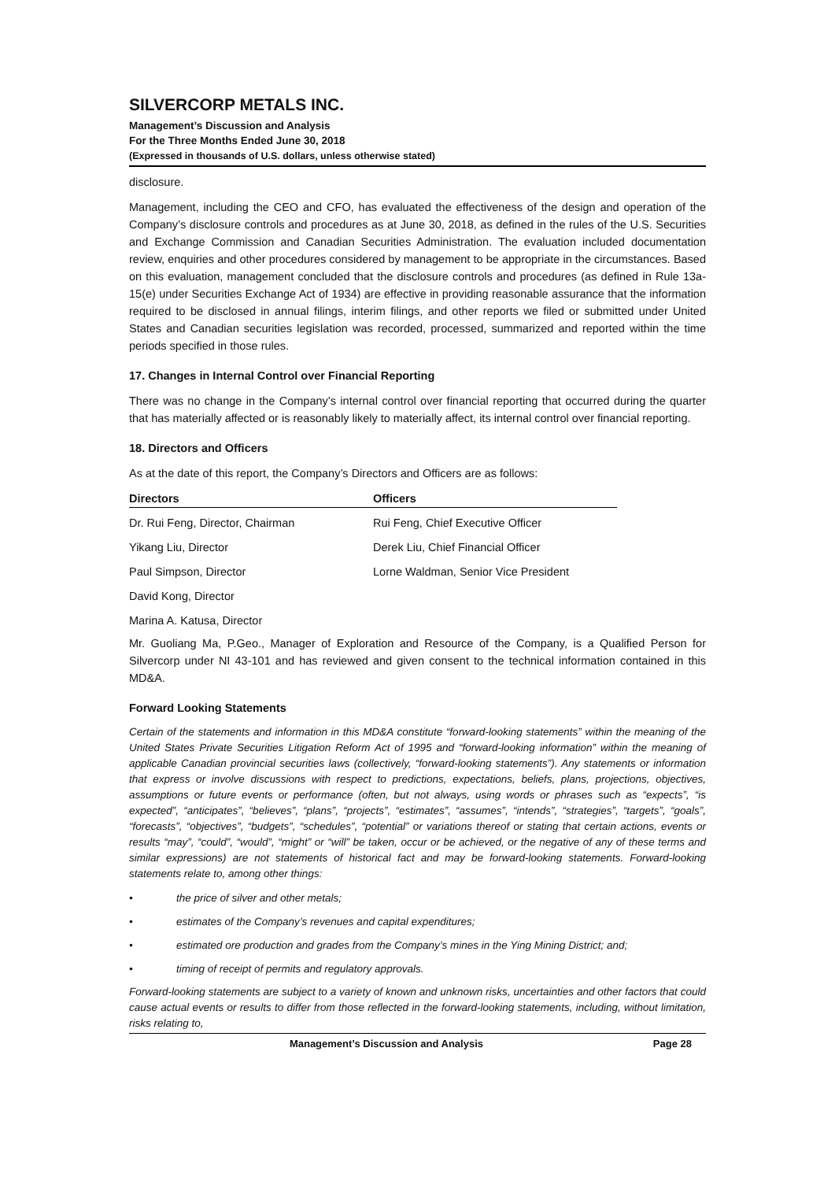SILVERCORP METALS INC.
Management’s Discussion and Analysis
For the Three Months Ended June 30, 2018
(Expressed in thousands of U.S. dollars, unless otherwise stated)
disclosure.
Management, including the CEO and CFO, has evaluated the effectiveness of the design and operation of the Company’s disclosure controls and procedures as at June 30, 2018, as defined in the rules of the U.S. Securities and Exchange Commission and Canadian Securities Administration. The evaluation included documentation review, enquiries and other procedures considered by management to be appropriate in the circumstances. Based on this evaluation, management concluded that the disclosure controls and procedures (as defined in Rule 13a-15(e) under Securities Exchange Act of 1934) are effective in providing reasonable assurance that the information required to be disclosed in annual filings, interim filings, and other reports we filed or submitted under United States and Canadian securities legislation was recorded, processed, summarized and reported within the time periods specified in those rules.
17. Changes in Internal Control over Financial Reporting
There was no change in the Company’s internal control over financial reporting that occurred during the quarter that has materially affected or is reasonably likely to materially affect, its internal control over financial reporting.
18. Directors and Officers
As at the date of this report, the Company’s Directors and Officers are as follows:
| Directors | Officers |
| --- | --- |
| Dr. Rui Feng, Director, Chairman | Rui Feng, Chief Executive Officer |
| Yikang Liu, Director | Derek Liu, Chief Financial Officer |
| Paul Simpson, Director | Lorne Waldman, Senior Vice President |
| David Kong, Director | |
| Marina A. Katusa, Director | |
Mr. Guoliang Ma, P.Geo., Manager of Exploration and Resource of the Company, is a Qualified Person for Silvercorp under NI 43-101 and has reviewed and given consent to the technical information contained in this MD&A.
Forward Looking Statements
Certain of the statements and information in this MD&A constitute “forward-looking statements” within the meaning of the United States Private Securities Litigation Reform Act of 1995 and “forward-looking information” within the meaning of applicable Canadian provincial securities laws (collectively, “forward-looking statements”). Any statements or information that express or involve discussions with respect to predictions, expectations, beliefs, plans, projections, objectives, assumptions or future events or performance (often, but not always, using words or phrases such as “expects”, “is expected”, “anticipates”, “believes”, “plans”, “projects”, “estimates”, “assumes”, “intends”, “strategies”, “targets”, “goals”, “forecasts”, “objectives”, “budgets”, “schedules”, “potential” or variations thereof or stating that certain actions, events or results “may”, “could”, “would”, “might” or “will” be taken, occur or be achieved, or the negative of any of these terms and similar expressions) are not statements of historical fact and may be forward-looking statements. Forward-looking statements relate to, among other things:
• the price of silver and other metals;
• estimates of the Company’s revenues and capital expenditures;
• estimated ore production and grades from the Company’s mines in the Ying Mining District; and;
• timing of receipt of permits and regulatory approvals.
Forward-looking statements are subject to a variety of known and unknown risks, uncertainties and other factors that could cause actual events or results to differ from those reflected in the forward-looking statements, including, without limitation, risks relating to,
Management’s Discussion and Analysis Page 28